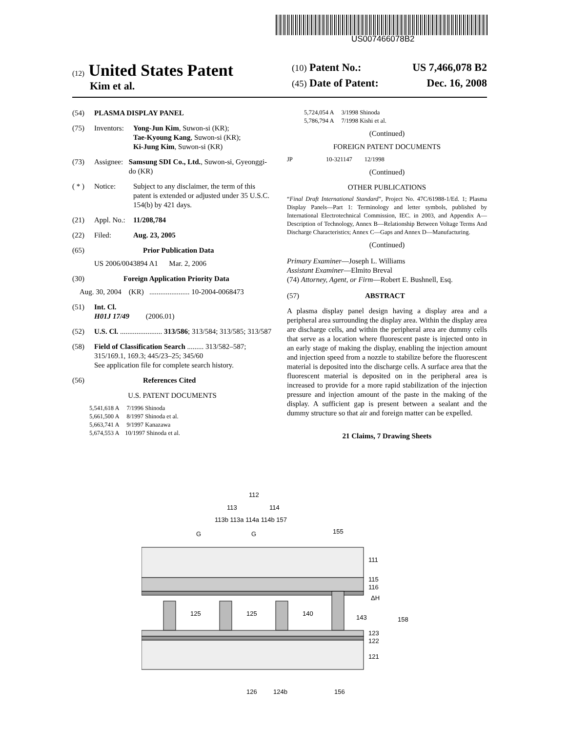US007466078B2
(12) United States Patent
Kim et al.
(10) Patent No.: US 7,466,078 B2
(45) Date of Patent: Dec. 16, 2008
(54) PLASMA DISPLAY PANEL
(75) Inventors: Yong-Jun Kim, Suwon-si (KR);
Tae-Kyoung Kang, Suwon-si (KR);
Ki-Jung Kim, Suwon-si (KR)
(73) Assignee: Samsung SDI Co., Ltd., Suwon-si, Gyeonggi-do (KR)
( * ) Notice: Subject to any disclaimer, the term of this patent is extended or adjusted under 35 U.S.C. 154(b) by 421 days.
(21) Appl. No.: 11/208,784
(22) Filed: Aug. 23, 2005
(65) Prior Publication Data
US 2006/0043894 A1 Mar. 2, 2006
(30) Foreign Application Priority Data
Aug. 30, 2004 (KR) ...................... 10-2004-0068473
(51) Int. Cl.
H01J 17/49 (2006.01)
(52) U.S. Cl. ....................... 313/586; 313/584; 313/585; 313/587
(58) Field of Classification Search ......... 313/582–587; 315/169.1, 169.3; 445/23–25; 345/60
See application file for complete search history.
(56) References Cited
U.S. PATENT DOCUMENTS
5,541,618 A 7/1996 Shinoda
5,661,500 A 8/1997 Shinoda et al.
5,663,741 A 9/1997 Kanazawa
5,674,553 A 10/1997 Shinoda et al.
5,724,054 A 3/1998 Shinoda
5,786,794 A 7/1998 Kishi et al.
(Continued)
FOREIGN PATENT DOCUMENTS
JP 10-321147 12/1998
(Continued)
OTHER PUBLICATIONS
“Final Draft International Standard”, Project No. 47C/61988-1/Ed. 1; Plasma Display Panels—Part 1: Terminology and letter symbols, published by International Electrotechnical Commission, IEC. in 2003, and Appendix A—Description of Technology, Annex B—Relationship Between Voltage Terms And Discharge Characteristics; Annex C—Gaps and Annex D—Manufacturing.
(Continued)
Primary Examiner—Joseph L. Williams
Assistant Examiner—Elmito Breval
(74) Attorney, Agent, or Firm—Robert E. Bushnell, Esq.
(57) ABSTRACT
A plasma display panel design having a display area and a peripheral area surrounding the display area. Within the display area are discharge cells, and within the peripheral area are dummy cells that serve as a location where fluorescent paste is injected onto in an early stage of making the display, enabling the injection amount and injection speed from a nozzle to stabilize before the fluorescent material is deposited into the discharge cells. A surface area that the fluorescent material is deposited on in the peripheral area is increased to provide for a more rapid stabilization of the injection pressure and injection amount of the paste in the making of the display. A sufficient gap is present between a sealant and the dummy structure so that air and foreign matter can be expelled.
21 Claims, 7 Drawing Sheets
112
113
114
113b 113a 114a 114b 157
155
G
G
125
125
140
111
115
116
ΔH
143
158
123
122
121
126
124b
156